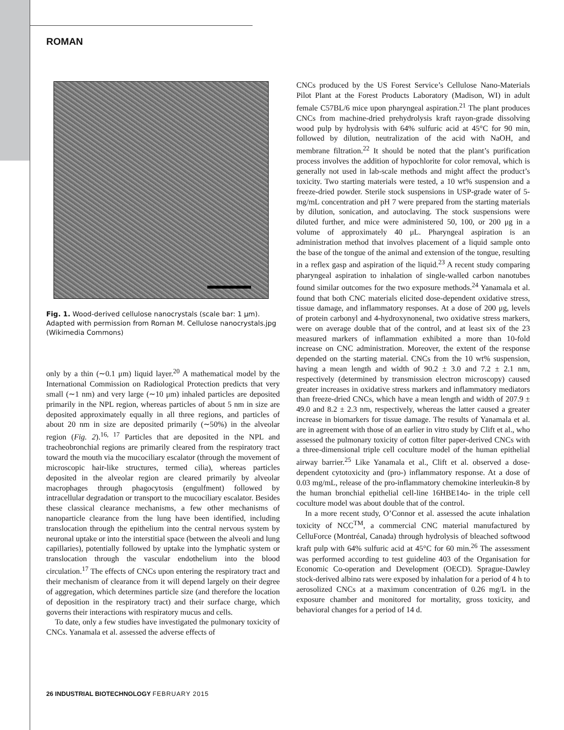ROMAN
Fig. 1. Wood-derived cellulose nanocrystals (scale bar: 1 μm). Adapted with permission from Roman M. Cellulose nanocrystals.jpg (Wikimedia Commons)
only by a thin (∼0.1 μm) liquid layer.<sup>20</sup> A mathematical model by the International Commission on Radiological Protection predicts that very small (∼1 nm) and very large (∼10 μm) inhaled particles are deposited primarily in the NPL region, whereas particles of about 5 nm in size are deposited approximately equally in all three regions, and particles of about 20 nm in size are deposited primarily (∼50%) in the alveolar region (Fig. 2).<sup>16, 17</sup> Particles that are deposited in the NPL and tracheobronchial regions are primarily cleared from the respiratory tract toward the mouth via the mucociliary escalator (through the movement of microscopic hair-like structures, termed cilia), whereas particles deposited in the alveolar region are cleared primarily by alveolar macrophages through phagocytosis (engulfment) followed by intracellular degradation or transport to the mucociliary escalator. Besides these classical clearance mechanisms, a few other mechanisms of nanoparticle clearance from the lung have been identified, including translocation through the epithelium into the central nervous system by neuronal uptake or into the interstitial space (between the alveoli and lung capillaries), potentially followed by uptake into the lymphatic system or translocation through the vascular endothelium into the blood circulation.<sup>17</sup> The effects of CNCs upon entering the respiratory tract and their mechanism of clearance from it will depend largely on their degree of aggregation, which determines particle size (and therefore the location of deposition in the respiratory tract) and their surface charge, which governs their interactions with respiratory mucus and cells.
To date, only a few studies have investigated the pulmonary toxicity of CNCs. Yanamala et al. assessed the adverse effects of
CNCs produced by the US Forest Service’s Cellulose Nano-Materials Pilot Plant at the Forest Products Laboratory (Madison, WI) in adult female C57BL/6 mice upon pharyngeal aspiration.<sup>21</sup> The plant produces CNCs from machine-dried prehydrolysis kraft rayon-grade dissolving wood pulp by hydrolysis with 64% sulfuric acid at 45°C for 90 min, followed by dilution, neutralization of the acid with NaOH, and membrane filtration.<sup>22</sup> It should be noted that the plant’s purification process involves the addition of hypochlorite for color removal, which is generally not used in lab-scale methods and might affect the product’s toxicity. Two starting materials were tested, a 10 wt% suspension and a freeze-dried powder. Sterile stock suspensions in USP-grade water of 5-mg/mL concentration and pH 7 were prepared from the starting materials by dilution, sonication, and autoclaving. The stock suspensions were diluted further, and mice were administered 50, 100, or 200 μg in a volume of approximately 40 μL. Pharyngeal aspiration is an administration method that involves placement of a liquid sample onto the base of the tongue of the animal and extension of the tongue, resulting in a reflex gasp and aspiration of the liquid.<sup>23</sup> A recent study comparing pharyngeal aspiration to inhalation of single-walled carbon nanotubes found similar outcomes for the two exposure methods.<sup>24</sup> Yanamala et al. found that both CNC materials elicited dose-dependent oxidative stress, tissue damage, and inflammatory responses. At a dose of 200 μg, levels of protein carbonyl and 4-hydroxynonenal, two oxidative stress markers, were on average double that of the control, and at least six of the 23 measured markers of inflammation exhibited a more than 10-fold increase on CNC administration. Moreover, the extent of the response depended on the starting material. CNCs from the 10 wt% suspension, having a mean length and width of 90.2 ± 3.0 and 7.2 ± 2.1 nm, respectively (determined by transmission electron microscopy) caused greater increases in oxidative stress markers and inflammatory mediators than freeze-dried CNCs, which have a mean length and width of 207.9 ± 49.0 and 8.2 ± 2.3 nm, respectively, whereas the latter caused a greater increase in biomarkers for tissue damage. The results of Yanamala et al. are in agreement with those of an earlier in vitro study by Clift et al., who assessed the pulmonary toxicity of cotton filter paper-derived CNCs with a three-dimensional triple cell coculture model of the human epithelial airway barrier.<sup>25</sup> Like Yanamala et al., Clift et al. observed a dose-dependent cytotoxicity and (pro-) inflammatory response. At a dose of 0.03 mg/mL, release of the pro-inflammatory chemokine interleukin-8 by the human bronchial epithelial cell-line 16HBE14o- in the triple cell coculture model was about double that of the control.
In a more recent study, O’Connor et al. assessed the acute inhalation toxicity of NCC<sup>TM</sup>, a commercial CNC material manufactured by CelluForce (Montréal, Canada) through hydrolysis of bleached softwood kraft pulp with 64% sulfuric acid at 45°C for 60 min.<sup>26</sup> The assessment was performed according to test guideline 403 of the Organisation for Economic Co-operation and Development (OECD). Sprague-Dawley stock-derived albino rats were exposed by inhalation for a period of 4 h to aerosolized CNCs at a maximum concentration of 0.26 mg/L in the exposure chamber and monitored for mortality, gross toxicity, and behavioral changes for a period of 14 d.
26 INDUSTRIAL BIOTECHNOLOGY FEBRUARY 2015